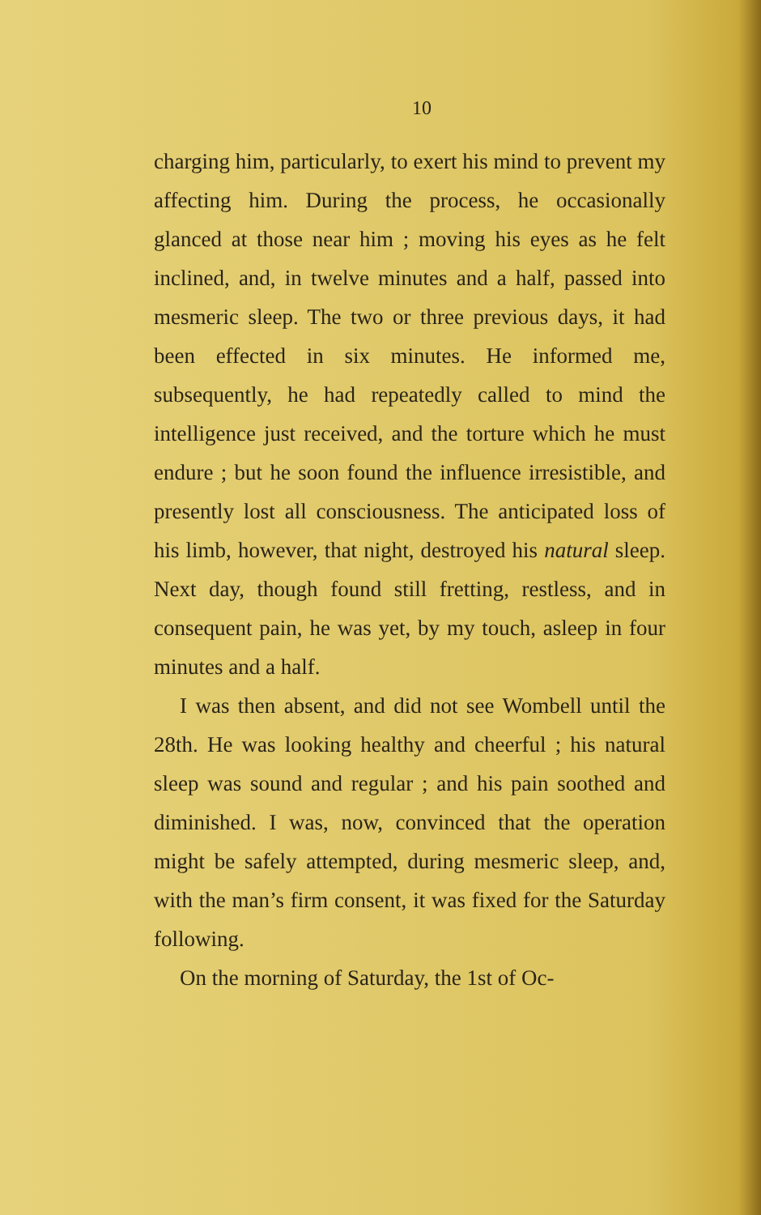10
charging him, particularly, to exert his mind to prevent my affecting him. During the process, he occasionally glanced at those near him ; moving his eyes as he felt inclined, and, in twelve minutes and a half, passed into mesmeric sleep. The two or three previous days, it had been effected in six minutes. He informed me, subsequently, he had repeatedly called to mind the intelligence just received, and the torture which he must endure ; but he soon found the influence irresistible, and presently lost all consciousness. The anticipated loss of his limb, however, that night, destroyed his natural sleep. Next day, though found still fretting, restless, and in consequent pain, he was yet, by my touch, asleep in four minutes and a half.
I was then absent, and did not see Wombell until the 28th. He was looking healthy and cheerful ; his natural sleep was sound and regular ; and his pain soothed and diminished. I was, now, convinced that the operation might be safely attempted, during mesmeric sleep, and, with the man’s firm consent, it was fixed for the Saturday following.
On the morning of Saturday, the 1st of Oc-